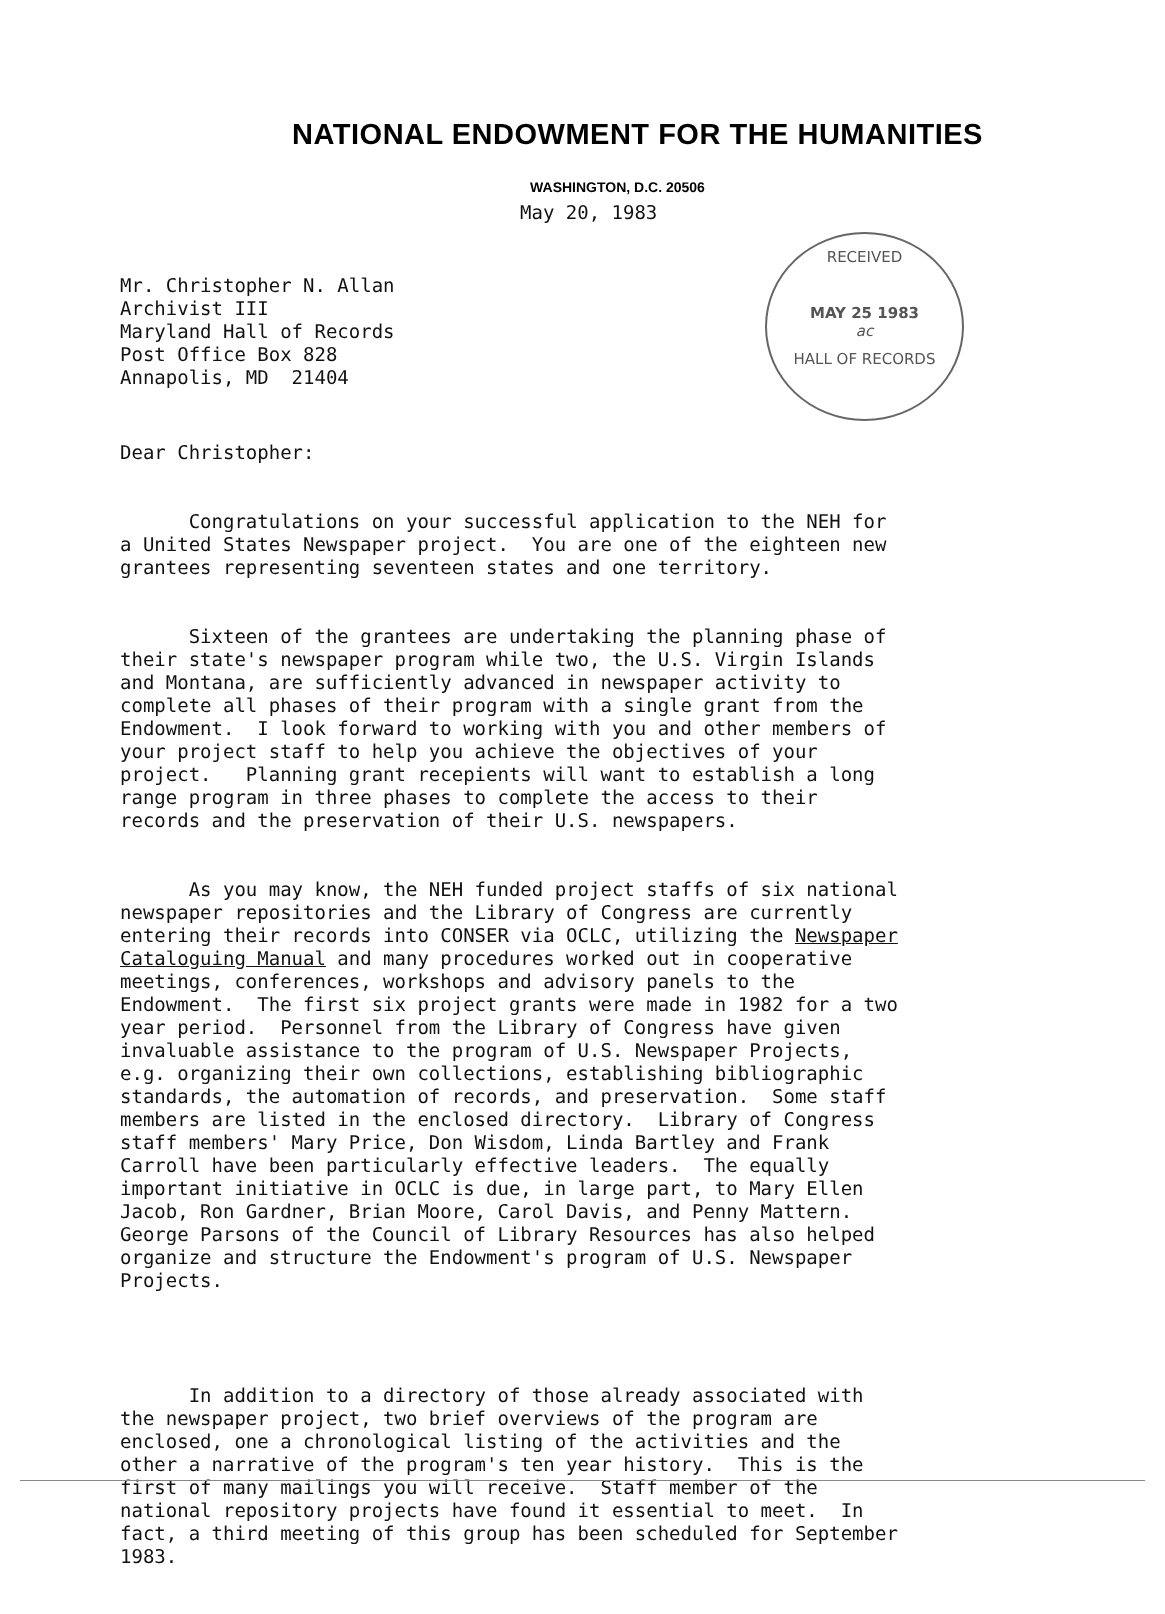NATIONAL ENDOWMENT FOR THE HUMANITIES
WASHINGTON, D.C. 20506
May 20, 1983
Mr. Christopher N. Allan Archivist III Maryland Hall of Records Post Office Box 828 Annapolis, MD 21404
Dear Christopher:
Congratulations on your successful application to the NEH for a United States Newspaper project. You are one of the eighteen new grantees representing seventeen states and one territory.
Sixteen of the grantees are undertaking the planning phase of their state's newspaper program while two, the U.S. Virgin Islands and Montana, are sufficiently advanced in newspaper activity to complete all phases of their program with a single grant from the Endowment. I look forward to working with you and other members of your project staff to help you achieve the objectives of your project. Planning grant recepients will want to establish a long range program in three phases to complete the access to their records and the preservation of their U.S. newspapers.
As you may know, the NEH funded project staffs of six national newspaper repositories and the Library of Congress are currently entering their records into CONSER via OCLC, utilizing the Newspaper Cataloguing Manual and many procedures worked out in cooperative meetings, conferences, workshops and advisory panels to the Endowment. The first six project grants were made in 1982 for a two year period. Personnel from the Library of Congress have given invaluable assistance to the program of U.S. Newspaper Projects, e.g. organizing their own collections, establishing bibliographic standards, the automation of records, and preservation. Some staff members are listed in the enclosed directory. Library of Congress staff members' Mary Price, Don Wisdom, Linda Bartley and Frank Carroll have been particularly effective leaders. The equally important initiative in OCLC is due, in large part, to Mary Ellen Jacob, Ron Gardner, Brian Moore, Carol Davis, and Penny Mattern. George Parsons of the Council of Library Resources has also helped organize and structure the Endowment's program of U.S. Newspaper Projects.
In addition to a directory of those already associated with the newspaper project, two brief overviews of the program are enclosed, one a chronological listing of the activities and the other a narrative of the program's ten year history. This is the first of many mailings you will receive. Staff member of the national repository projects have found it essential to meet. In fact, a third meeting of this group has been scheduled for September 1983.
RECEIVED
MAY 25 1983
ac
HALL OF RECORDS